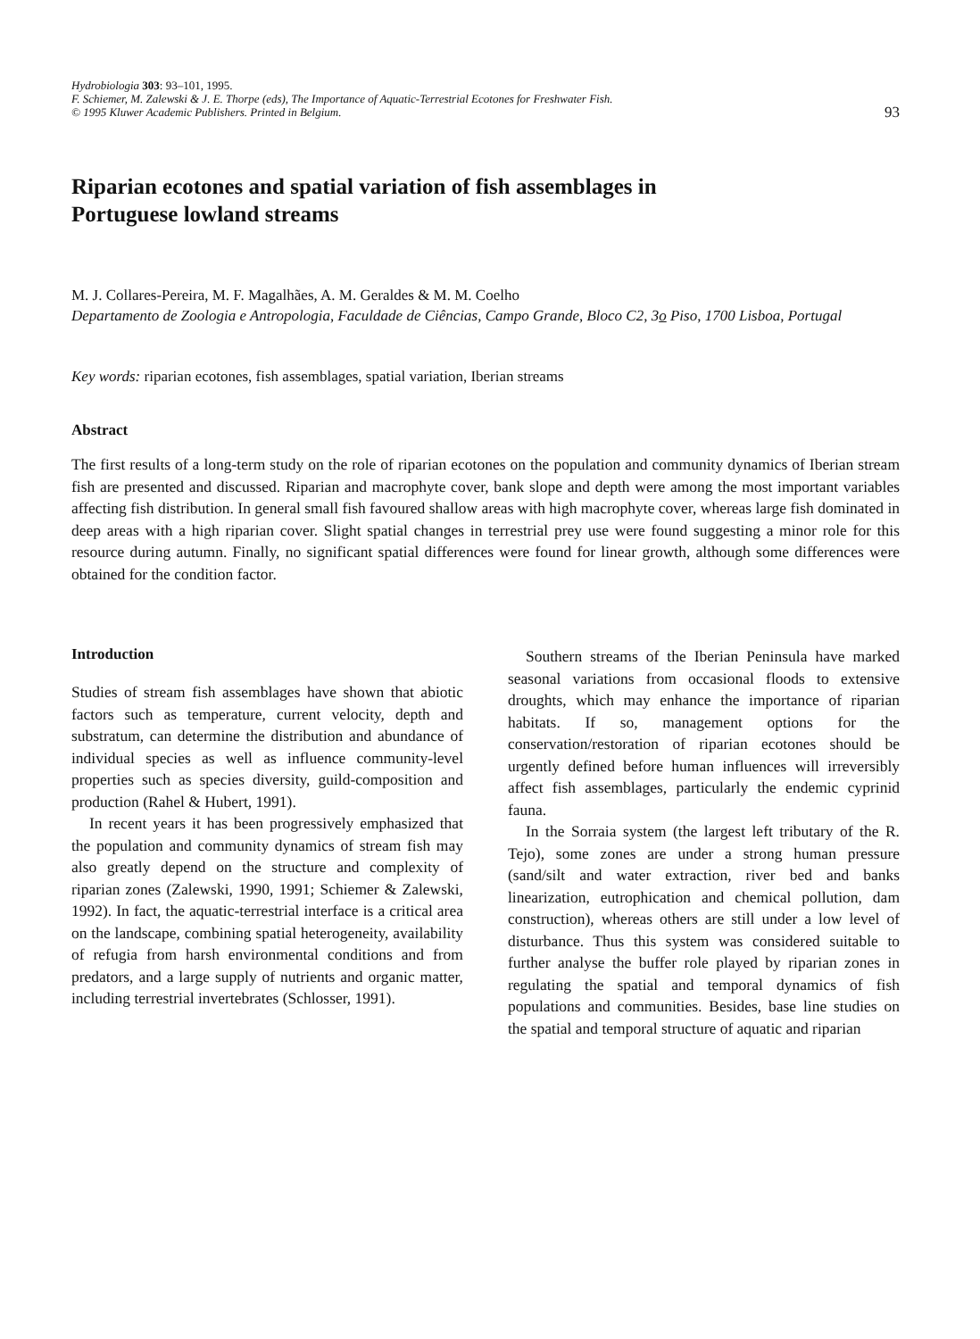Hydrobiologia 303: 93–101, 1995.
F. Schiemer, M. Zalewski & J. E. Thorpe (eds), The Importance of Aquatic-Terrestrial Ecotones for Freshwater Fish.
© 1995 Kluwer Academic Publishers. Printed in Belgium.
93
Riparian ecotones and spatial variation of fish assemblages in
Portuguese lowland streams
M. J. Collares-Pereira, M. F. Magalhães, A. M. Geraldes & M. M. Coelho
Departamento de Zoologia e Antropologia, Faculdade de Ciências, Campo Grande, Bloco C2, 3o Piso, 1700 Lisboa, Portugal
Key words: riparian ecotones, fish assemblages, spatial variation, Iberian streams
Abstract
The first results of a long-term study on the role of riparian ecotones on the population and community dynamics of Iberian stream fish are presented and discussed. Riparian and macrophyte cover, bank slope and depth were among the most important variables affecting fish distribution. In general small fish favoured shallow areas with high macrophyte cover, whereas large fish dominated in deep areas with a high riparian cover. Slight spatial changes in terrestrial prey use were found suggesting a minor role for this resource during autumn. Finally, no significant spatial differences were found for linear growth, although some differences were obtained for the condition factor.
Introduction
Studies of stream fish assemblages have shown that abiotic factors such as temperature, current velocity, depth and substratum, can determine the distribution and abundance of individual species as well as influence community-level properties such as species diversity, guild-composition and production (Rahel & Hubert, 1991).
In recent years it has been progressively emphasized that the population and community dynamics of stream fish may also greatly depend on the structure and complexity of riparian zones (Zalewski, 1990, 1991; Schiemer & Zalewski, 1992). In fact, the aquatic-terrestrial interface is a critical area on the landscape, combining spatial heterogeneity, availability of refugia from harsh environmental conditions and from predators, and a large supply of nutrients and organic matter, including terrestrial invertebrates (Schlosser, 1991).
Southern streams of the Iberian Peninsula have marked seasonal variations from occasional floods to extensive droughts, which may enhance the importance of riparian habitats. If so, management options for the conservation/restoration of riparian ecotones should be urgently defined before human influences will irreversibly affect fish assemblages, particularly the endemic cyprinid fauna.
In the Sorraia system (the largest left tributary of the R. Tejo), some zones are under a strong human pressure (sand/silt and water extraction, river bed and banks linearization, eutrophication and chemical pollution, dam construction), whereas others are still under a low level of disturbance. Thus this system was considered suitable to further analyse the buffer role played by riparian zones in regulating the spatial and temporal dynamics of fish populations and communities. Besides, base line studies on the spatial and temporal structure of aquatic and riparian